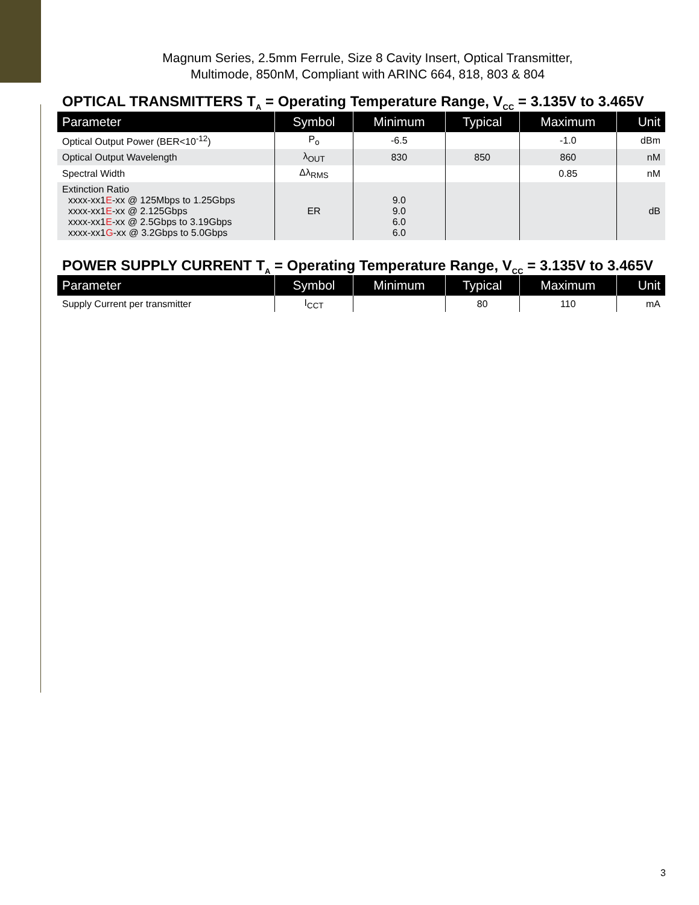Magnum Series, 2.5mm Ferrule, Size 8 Cavity Insert, Optical Transmitter,
Multimode, 850nM, Compliant with ARINC 664, 818, 803 & 804
OPTICAL TRANSMITTERS T<sub>A</sub> = Operating Temperature Range, V<sub>CC</sub> = 3.135V to 3.465V
| Parameter | Symbol | Minimum | Typical | Maximum | Unit |
| --- | --- | --- | --- | --- | --- |
| Optical Output Power (BER<10<sup>-12</sup>) | P<sub>o</sub> | -6.5 | | -1.0 | dBm |
| Optical Output Wavelength | λ<sub>OUT</sub> | 830 | 850 | 860 | nM |
| Spectral Width | Δλ<sub>RMS</sub> | | | 0.85 | nM |
| Extinction Ratio xxxx-xx1 E -xx @ 125Mbps to 1.25Gbps xxxx-xx1 E -xx @ 2.125Gbps xxxx-xx1 E -xx @ 2.5Gbps to 3.19Gbps xxxx-xx1 G -xx @ 3.2Gbps to 5.0Gbps | ER | 9.0 9.0 6.0 6.0 | | | dB |
POWER SUPPLY CURRENT T<sub>A</sub> = Operating Temperature Range, V<sub>CC</sub> = 3.135V to 3.465V
| Parameter | Symbol | Minimum | Typical | Maximum | Unit |
| --- | --- | --- | --- | --- | --- |
| Supply Current per transmitter | I<sub>CCT</sub> | | 80 | 110 | mA |
3